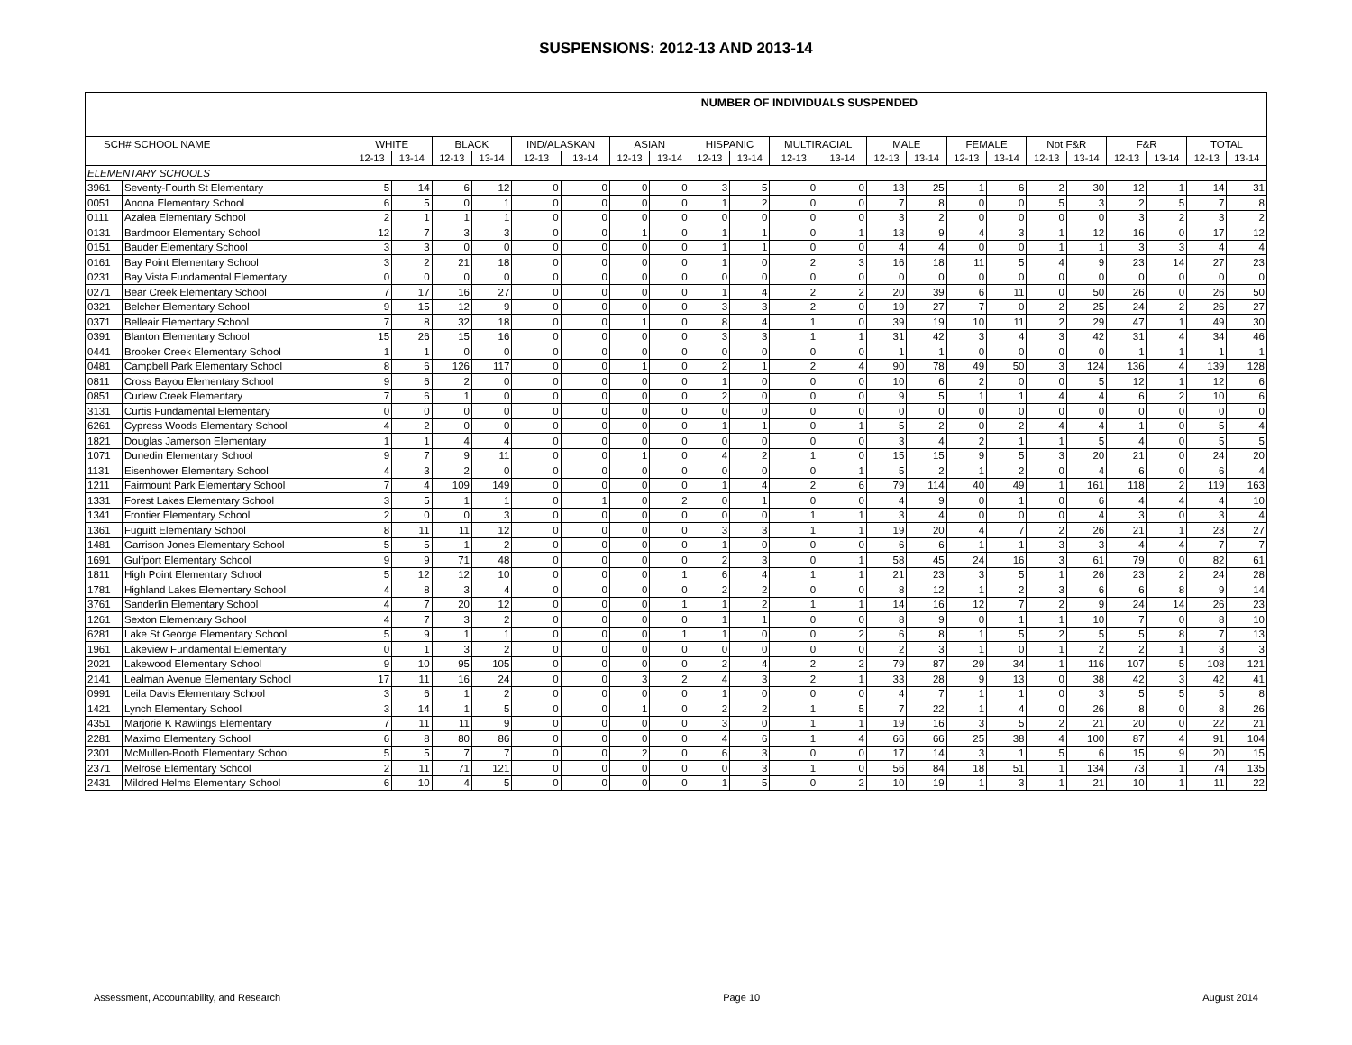SUSPENSIONS: 2012-13 AND 2013-14
| | | NUMBER OF INDIVIDUALS SUSPENDED | | | | | | | | | | | | | | | | | | | | | |
| --- | --- | --- | --- | --- | --- | --- | --- | --- | --- | --- | --- | --- | --- | --- | --- | --- | --- | --- | --- | --- | --- | --- | --- |
| SCH# SCHOOL NAME | | WHITE | | BLACK | | IND/ALASKAN | | ASIAN | | HISPANIC | | MULTIRACIAL | | MALE | | FEMALE | | Not F&R | | F&R | | TOTAL | |
| | | 12-13 | 13-14 | 12-13 | 13-14 | 12-13 | 13-14 | 12-13 | 13-14 | 12-13 | 13-14 | 12-13 | 13-14 | 12-13 | 13-14 | 12-13 | 13-14 | 12-13 | 13-14 | 12-13 | 13-14 | 12-13 | 13-14 |
| ELEMENTARY SCHOOLS | | | | | | | | | | | | | | | | | | | | | | | |
| 3961 | Seventy-Fourth St Elementary | 5 | 14 | 6 | 12 | 0 | 0 | 0 | 0 | 3 | 5 | 0 | 0 | 13 | 25 | 1 | 6 | 2 | 30 | 12 | 1 | 14 | 31 |
| 0051 | Anona Elementary School | 6 | 5 | 0 | 1 | 0 | 0 | 0 | 0 | 1 | 2 | 0 | 0 | 7 | 8 | 0 | 0 | 5 | 3 | 2 | 5 | 7 | 8 |
| 0111 | Azalea Elementary School | 2 | 1 | 1 | 1 | 0 | 0 | 0 | 0 | 0 | 0 | 0 | 0 | 3 | 2 | 0 | 0 | 0 | 0 | 3 | 2 | 3 | 2 |
| 0131 | Bardmoor Elementary School | 12 | 7 | 3 | 3 | 0 | 0 | 1 | 0 | 1 | 1 | 0 | 1 | 13 | 9 | 4 | 3 | 1 | 12 | 16 | 0 | 17 | 12 |
| 0151 | Bauder Elementary School | 3 | 3 | 0 | 0 | 0 | 0 | 0 | 0 | 1 | 1 | 0 | 0 | 4 | 4 | 0 | 0 | 1 | 1 | 3 | 3 | 4 | 4 |
| 0161 | Bay Point Elementary School | 3 | 2 | 21 | 18 | 0 | 0 | 0 | 0 | 1 | 0 | 2 | 3 | 16 | 18 | 11 | 5 | 4 | 9 | 23 | 14 | 27 | 23 |
| 0231 | Bay Vista Fundamental Elementary | 0 | 0 | 0 | 0 | 0 | 0 | 0 | 0 | 0 | 0 | 0 | 0 | 0 | 0 | 0 | 0 | 0 | 0 | 0 | 0 | 0 | 0 |
| 0271 | Bear Creek Elementary School | 7 | 17 | 16 | 27 | 0 | 0 | 0 | 0 | 1 | 4 | 2 | 2 | 20 | 39 | 6 | 11 | 0 | 50 | 26 | 0 | 26 | 50 |
| 0321 | Belcher Elementary School | 9 | 15 | 12 | 9 | 0 | 0 | 0 | 0 | 3 | 3 | 2 | 0 | 19 | 27 | 7 | 0 | 2 | 25 | 24 | 2 | 26 | 27 |
| 0371 | Belleair Elementary School | 7 | 8 | 32 | 18 | 0 | 0 | 1 | 0 | 8 | 4 | 1 | 0 | 39 | 19 | 10 | 11 | 2 | 29 | 47 | 1 | 49 | 30 |
| 0391 | Blanton Elementary School | 15 | 26 | 15 | 16 | 0 | 0 | 0 | 0 | 3 | 3 | 1 | 1 | 31 | 42 | 3 | 4 | 3 | 42 | 31 | 4 | 34 | 46 |
| 0441 | Brooker Creek Elementary School | 1 | 1 | 0 | 0 | 0 | 0 | 0 | 0 | 0 | 0 | 0 | 0 | 1 | 1 | 0 | 0 | 0 | 0 | 1 | 1 | 1 | 1 |
| 0481 | Campbell Park Elementary School | 8 | 6 | 126 | 117 | 0 | 0 | 1 | 0 | 2 | 1 | 2 | 4 | 90 | 78 | 49 | 50 | 3 | 124 | 136 | 4 | 139 | 128 |
| 0811 | Cross Bayou Elementary School | 9 | 6 | 2 | 0 | 0 | 0 | 0 | 0 | 1 | 0 | 0 | 0 | 10 | 6 | 2 | 0 | 0 | 5 | 12 | 1 | 12 | 6 |
| 0851 | Curlew Creek Elementary | 7 | 6 | 1 | 0 | 0 | 0 | 0 | 0 | 2 | 0 | 0 | 0 | 9 | 5 | 1 | 1 | 4 | 4 | 6 | 2 | 10 | 6 |
| 3131 | Curtis Fundamental Elementary | 0 | 0 | 0 | 0 | 0 | 0 | 0 | 0 | 0 | 0 | 0 | 0 | 0 | 0 | 0 | 0 | 0 | 0 | 0 | 0 | 0 | 0 |
| 6261 | Cypress Woods Elementary School | 4 | 2 | 0 | 0 | 0 | 0 | 0 | 0 | 1 | 1 | 0 | 1 | 5 | 2 | 0 | 2 | 4 | 4 | 1 | 0 | 5 | 4 |
| 1821 | Douglas Jamerson Elementary | 1 | 1 | 4 | 4 | 0 | 0 | 0 | 0 | 0 | 0 | 0 | 0 | 3 | 4 | 2 | 1 | 1 | 5 | 4 | 0 | 5 | 5 |
| 1071 | Dunedin Elementary School | 9 | 7 | 9 | 11 | 0 | 0 | 1 | 0 | 4 | 2 | 1 | 0 | 15 | 15 | 9 | 5 | 3 | 20 | 21 | 0 | 24 | 20 |
| 1131 | Eisenhower Elementary School | 4 | 3 | 2 | 0 | 0 | 0 | 0 | 0 | 0 | 0 | 0 | 1 | 5 | 2 | 1 | 2 | 0 | 4 | 6 | 0 | 6 | 4 |
| 1211 | Fairmount Park Elementary School | 7 | 4 | 109 | 149 | 0 | 0 | 0 | 0 | 1 | 4 | 2 | 6 | 79 | 114 | 40 | 49 | 1 | 161 | 118 | 2 | 119 | 163 |
| 1331 | Forest Lakes Elementary School | 3 | 5 | 1 | 1 | 0 | 1 | 0 | 2 | 0 | 1 | 0 | 0 | 4 | 9 | 0 | 1 | 0 | 6 | 4 | 4 | 4 | 10 |
| 1341 | Frontier Elementary School | 2 | 0 | 0 | 3 | 0 | 0 | 0 | 0 | 0 | 0 | 1 | 1 | 3 | 4 | 0 | 0 | 0 | 4 | 3 | 0 | 3 | 4 |
| 1361 | Fuguitt Elementary School | 8 | 11 | 11 | 12 | 0 | 0 | 0 | 0 | 3 | 3 | 1 | 1 | 19 | 20 | 4 | 7 | 2 | 26 | 21 | 1 | 23 | 27 |
| 1481 | Garrison Jones Elementary School | 5 | 5 | 1 | 2 | 0 | 0 | 0 | 0 | 1 | 0 | 0 | 0 | 6 | 6 | 1 | 1 | 3 | 3 | 4 | 4 | 7 | 7 |
| 1691 | Gulfport Elementary School | 9 | 9 | 71 | 48 | 0 | 0 | 0 | 0 | 2 | 3 | 0 | 1 | 58 | 45 | 24 | 16 | 3 | 61 | 79 | 0 | 82 | 61 |
| 1811 | High Point Elementary School | 5 | 12 | 12 | 10 | 0 | 0 | 0 | 1 | 6 | 4 | 1 | 1 | 21 | 23 | 3 | 5 | 1 | 26 | 23 | 2 | 24 | 28 |
| 1781 | Highland Lakes Elementary School | 4 | 8 | 3 | 4 | 0 | 0 | 0 | 0 | 2 | 2 | 0 | 0 | 8 | 12 | 1 | 2 | 3 | 6 | 6 | 8 | 9 | 14 |
| 3761 | Sanderlin Elementary School | 4 | 7 | 20 | 12 | 0 | 0 | 0 | 1 | 1 | 2 | 1 | 1 | 14 | 16 | 12 | 7 | 2 | 9 | 24 | 14 | 26 | 23 |
| 1261 | Sexton Elementary School | 4 | 7 | 3 | 2 | 0 | 0 | 0 | 0 | 1 | 1 | 0 | 0 | 8 | 9 | 0 | 1 | 1 | 10 | 7 | 0 | 8 | 10 |
| 6281 | Lake St George Elementary School | 5 | 9 | 1 | 1 | 0 | 0 | 0 | 1 | 1 | 0 | 0 | 2 | 6 | 8 | 1 | 5 | 2 | 5 | 5 | 8 | 7 | 13 |
| 1961 | Lakeview Fundamental Elementary | 0 | 1 | 3 | 2 | 0 | 0 | 0 | 0 | 0 | 0 | 0 | 0 | 2 | 3 | 1 | 0 | 1 | 2 | 2 | 1 | 3 | 3 |
| 2021 | Lakewood Elementary School | 9 | 10 | 95 | 105 | 0 | 0 | 0 | 0 | 2 | 4 | 2 | 2 | 79 | 87 | 29 | 34 | 1 | 116 | 107 | 5 | 108 | 121 |
| 2141 | Lealman Avenue Elementary School | 17 | 11 | 16 | 24 | 0 | 0 | 3 | 2 | 4 | 3 | 2 | 1 | 33 | 28 | 9 | 13 | 0 | 38 | 42 | 3 | 42 | 41 |
| 0991 | Leila Davis Elementary School | 3 | 6 | 1 | 2 | 0 | 0 | 0 | 0 | 1 | 0 | 0 | 0 | 4 | 7 | 1 | 1 | 0 | 3 | 5 | 5 | 5 | 8 |
| 1421 | Lynch Elementary School | 3 | 14 | 1 | 5 | 0 | 0 | 1 | 0 | 2 | 2 | 1 | 5 | 7 | 22 | 1 | 4 | 0 | 26 | 8 | 0 | 8 | 26 |
| 4351 | Marjorie K Rawlings Elementary | 7 | 11 | 11 | 9 | 0 | 0 | 0 | 0 | 3 | 0 | 1 | 1 | 19 | 16 | 3 | 5 | 2 | 21 | 20 | 0 | 22 | 21 |
| 2281 | Maximo Elementary School | 6 | 8 | 80 | 86 | 0 | 0 | 0 | 0 | 4 | 6 | 1 | 4 | 66 | 66 | 25 | 38 | 4 | 100 | 87 | 4 | 91 | 104 |
| 2301 | McMullen-Booth Elementary School | 5 | 5 | 7 | 7 | 0 | 0 | 2 | 0 | 6 | 3 | 0 | 0 | 17 | 14 | 3 | 1 | 5 | 6 | 15 | 9 | 20 | 15 |
| 2371 | Melrose Elementary School | 2 | 11 | 71 | 121 | 0 | 0 | 0 | 0 | 0 | 3 | 1 | 0 | 56 | 84 | 18 | 51 | 1 | 134 | 73 | 1 | 74 | 135 |
| 2431 | Mildred Helms Elementary School | 6 | 10 | 4 | 5 | 0 | 0 | 0 | 0 | 1 | 5 | 0 | 2 | 10 | 19 | 1 | 3 | 1 | 21 | 10 | 1 | 11 | 22 |
Assessment, Accountability, and Research Page 10 August 2014